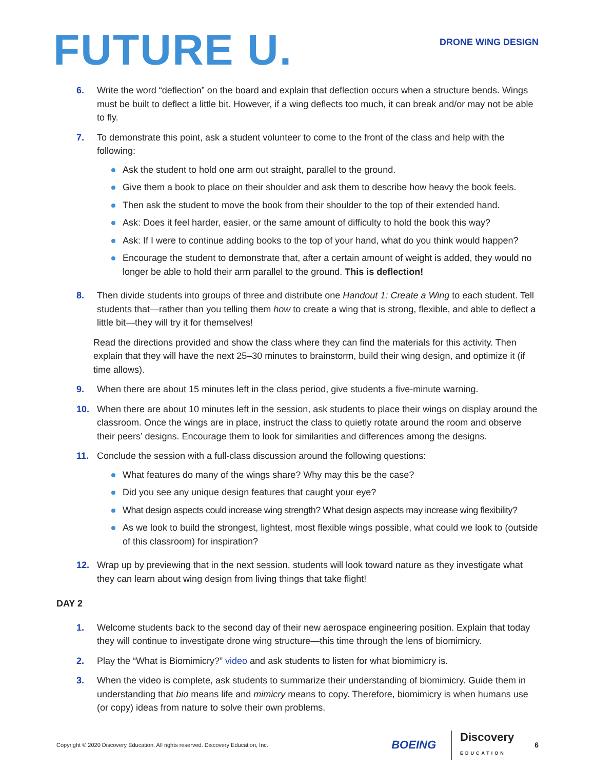FUTURE U.
DRONE WING DESIGN
6. Write the word “deflection” on the board and explain that deflection occurs when a structure bends. Wings must be built to deflect a little bit. However, if a wing deflects too much, it can break and/or may not be able to fly.
7. To demonstrate this point, ask a student volunteer to come to the front of the class and help with the following:
Ask the student to hold one arm out straight, parallel to the ground.
Give them a book to place on their shoulder and ask them to describe how heavy the book feels.
Then ask the student to move the book from their shoulder to the top of their extended hand.
Ask: Does it feel harder, easier, or the same amount of difficulty to hold the book this way?
Ask: If I were to continue adding books to the top of your hand, what do you think would happen?
Encourage the student to demonstrate that, after a certain amount of weight is added, they would no longer be able to hold their arm parallel to the ground. This is deflection!
8. Then divide students into groups of three and distribute one Handout 1: Create a Wing to each student. Tell students that—rather than you telling them how to create a wing that is strong, flexible, and able to deflect a little bit—they will try it for themselves!
Read the directions provided and show the class where they can find the materials for this activity. Then explain that they will have the next 25–30 minutes to brainstorm, build their wing design, and optimize it (if time allows).
9. When there are about 15 minutes left in the class period, give students a five-minute warning.
10. When there are about 10 minutes left in the session, ask students to place their wings on display around the classroom. Once the wings are in place, instruct the class to quietly rotate around the room and observe their peers’ designs. Encourage them to look for similarities and differences among the designs.
11. Conclude the session with a full-class discussion around the following questions:
What features do many of the wings share? Why may this be the case?
Did you see any unique design features that caught your eye?
What design aspects could increase wing strength? What design aspects may increase wing flexibility?
As we look to build the strongest, lightest, most flexible wings possible, what could we look to (outside of this classroom) for inspiration?
12. Wrap up by previewing that in the next session, students will look toward nature as they investigate what they can learn about wing design from living things that take flight!
DAY 2
1. Welcome students back to the second day of their new aerospace engineering position. Explain that today they will continue to investigate drone wing structure—this time through the lens of biomimicry.
2. Play the “What is Biomimicry?” video and ask students to listen for what biomimicry is.
3. When the video is complete, ask students to summarize their understanding of biomimicry. Guide them in understanding that bio means life and mimicry means to copy. Therefore, biomimicry is when humans use (or copy) ideas from nature to solve their own problems.
Copyright © 2020 Discovery Education. All rights reserved. Discovery Education, Inc. BOEING Discovery
EDUCATION 6